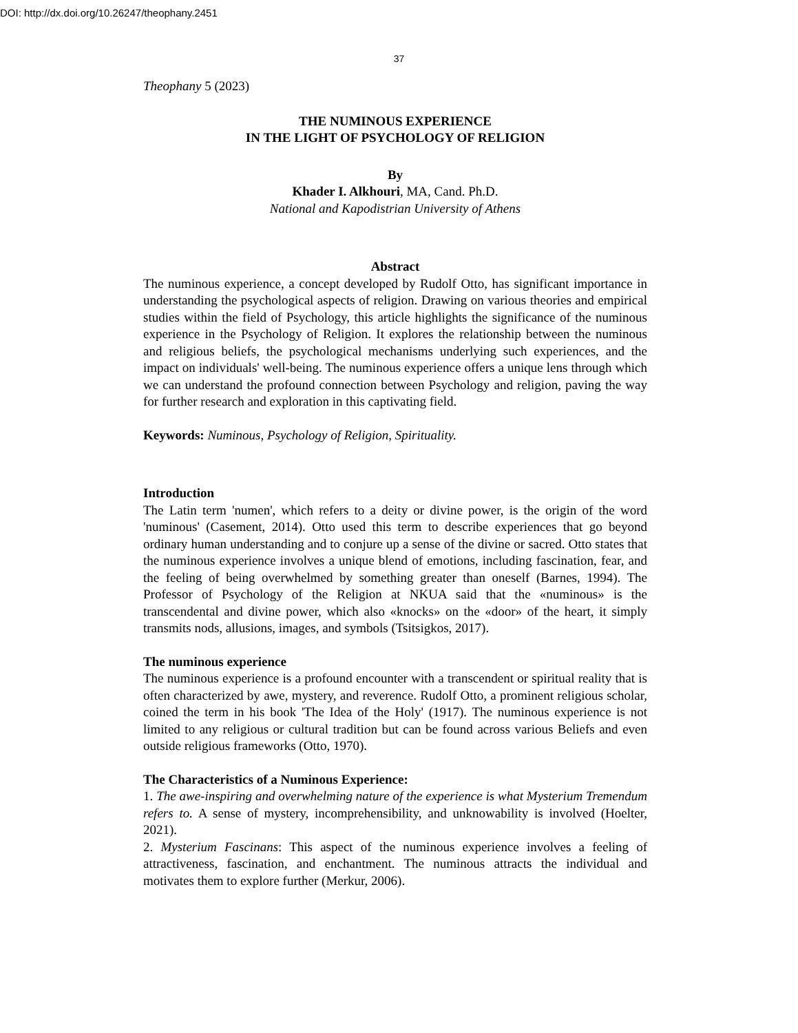DOI: http://dx.doi.org/10.26247/theophany.2451
37
Theophany 5 (2023)
THE NUMINOUS EXPERIENCE
IN THE LIGHT OF PSYCHOLOGY OF RELIGION
By
Khader I. Alkhouri, MA, Cand. Ph.D.
National and Kapodistrian University of Athens
Abstract
The numinous experience, a concept developed by Rudolf Otto, has significant importance in understanding the psychological aspects of religion. Drawing on various theories and empirical studies within the field of Psychology, this article highlights the significance of the numinous experience in the Psychology of Religion. It explores the relationship between the numinous and religious beliefs, the psychological mechanisms underlying such experiences, and the impact on individuals' well-being. The numinous experience offers a unique lens through which we can understand the profound connection between Psychology and religion, paving the way for further research and exploration in this captivating field.
Keywords: Numinous, Psychology of Religion, Spirituality.
Introduction
The Latin term 'numen', which refers to a deity or divine power, is the origin of the word 'numinous' (Casement, 2014). Otto used this term to describe experiences that go beyond ordinary human understanding and to conjure up a sense of the divine or sacred. Otto states that the numinous experience involves a unique blend of emotions, including fascination, fear, and the feeling of being overwhelmed by something greater than oneself (Barnes, 1994). The Professor of Psychology of the Religion at NKUA said that the «numinous» is the transcendental and divine power, which also «knocks» on the «door» of the heart, it simply transmits nods, allusions, images, and symbols (Tsitsigkos, 2017).
The numinous experience
The numinous experience is a profound encounter with a transcendent or spiritual reality that is often characterized by awe, mystery, and reverence. Rudolf Otto, a prominent religious scholar, coined the term in his book 'The Idea of the Holy' (1917). The numinous experience is not limited to any religious or cultural tradition but can be found across various Beliefs and even outside religious frameworks (Otto, 1970).
The Characteristics of a Numinous Experience:
1. The awe-inspiring and overwhelming nature of the experience is what Mysterium Tremendum refers to. A sense of mystery, incomprehensibility, and unknowability is involved (Hoelter, 2021).
2. Mysterium Fascinans: This aspect of the numinous experience involves a feeling of attractiveness, fascination, and enchantment. The numinous attracts the individual and motivates them to explore further (Merkur, 2006).